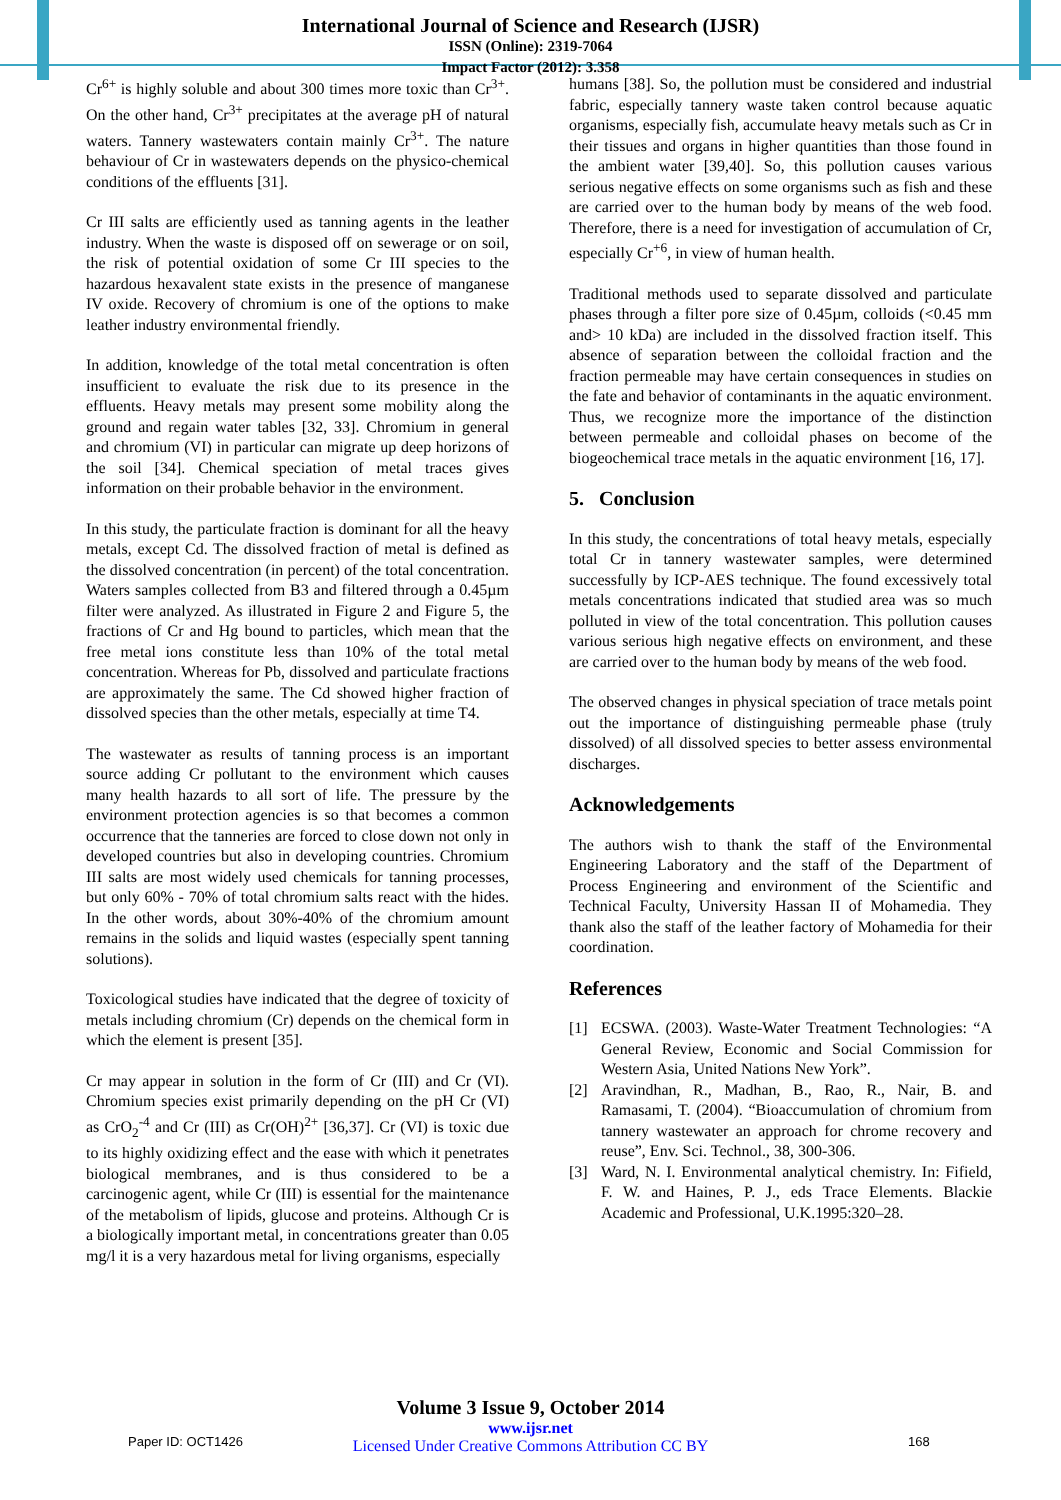International Journal of Science and Research (IJSR)
ISSN (Online): 2319-7064
Impact Factor (2012): 3.358
Cr<sup>6+</sup> is highly soluble and about 300 times more toxic than Cr<sup>3+</sup>. On the other hand, Cr<sup>3+</sup> precipitates at the average pH of natural waters. Tannery wastewaters contain mainly Cr<sup>3+</sup>. The nature behaviour of Cr in wastewaters depends on the physico-chemical conditions of the effluents [31].
Cr III salts are efficiently used as tanning agents in the leather industry. When the waste is disposed off on sewerage or on soil, the risk of potential oxidation of some Cr III species to the hazardous hexavalent state exists in the presence of manganese IV oxide. Recovery of chromium is one of the options to make leather industry environmental friendly.
In addition, knowledge of the total metal concentration is often insufficient to evaluate the risk due to its presence in the effluents. Heavy metals may present some mobility along the ground and regain water tables [32, 33]. Chromium in general and chromium (VI) in particular can migrate up deep horizons of the soil [34]. Chemical speciation of metal traces gives information on their probable behavior in the environment.
In this study, the particulate fraction is dominant for all the heavy metals, except Cd. The dissolved fraction of metal is defined as the dissolved concentration (in percent) of the total concentration. Waters samples collected from B3 and filtered through a 0.45µm filter were analyzed. As illustrated in Figure 2 and Figure 5, the fractions of Cr and Hg bound to particles, which mean that the free metal ions constitute less than 10% of the total metal concentration. Whereas for Pb, dissolved and particulate fractions are approximately the same. The Cd showed higher fraction of dissolved species than the other metals, especially at time T4.
The wastewater as results of tanning process is an important source adding Cr pollutant to the environment which causes many health hazards to all sort of life. The pressure by the environment protection agencies is so that becomes a common occurrence that the tanneries are forced to close down not only in developed countries but also in developing countries. Chromium III salts are most widely used chemicals for tanning processes, but only 60% - 70% of total chromium salts react with the hides. In the other words, about 30%-40% of the chromium amount remains in the solids and liquid wastes (especially spent tanning solutions).
Toxicological studies have indicated that the degree of toxicity of metals including chromium (Cr) depends on the chemical form in which the element is present [35].
Cr may appear in solution in the form of Cr (III) and Cr (VI). Chromium species exist primarily depending on the pH Cr (VI) as CrO<sub>2</sub><sup>-4</sup> and Cr (III) as Cr(OH)<sup>2+</sup> [36,37]. Cr (VI) is toxic due to its highly oxidizing effect and the ease with which it penetrates biological membranes, and is thus considered to be a carcinogenic agent, while Cr (III) is essential for the maintenance of the metabolism of lipids, glucose and proteins. Although Cr is a biologically important metal, in concentrations greater than 0.05 mg/l it is a very hazardous metal for living organisms, especially
humans [38]. So, the pollution must be considered and industrial fabric, especially tannery waste taken control because aquatic organisms, especially fish, accumulate heavy metals such as Cr in their tissues and organs in higher quantities than those found in the ambient water [39,40]. So, this pollution causes various serious negative effects on some organisms such as fish and these are carried over to the human body by means of the web food. Therefore, there is a need for investigation of accumulation of Cr, especially Cr<sup>+6</sup>, in view of human health.
Traditional methods used to separate dissolved and particulate phases through a filter pore size of 0.45µm, colloids (<0.45 mm and> 10 kDa) are included in the dissolved fraction itself. This absence of separation between the colloidal fraction and the fraction permeable may have certain consequences in studies on the fate and behavior of contaminants in the aquatic environment. Thus, we recognize more the importance of the distinction between permeable and colloidal phases on become of the biogeochemical trace metals in the aquatic environment [16, 17].
5. Conclusion
In this study, the concentrations of total heavy metals, especially total Cr in tannery wastewater samples, were determined successfully by ICP-AES technique. The found excessively total metals concentrations indicated that studied area was so much polluted in view of the total concentration. This pollution causes various serious high negative effects on environment, and these are carried over to the human body by means of the web food.
The observed changes in physical speciation of trace metals point out the importance of distinguishing permeable phase (truly dissolved) of all dissolved species to better assess environmental discharges.
Acknowledgements
The authors wish to thank the staff of the Environmental Engineering Laboratory and the staff of the Department of Process Engineering and environment of the Scientific and Technical Faculty, University Hassan II of Mohamedia. They thank also the staff of the leather factory of Mohamedia for their coordination.
References
[1] ECSWA. (2003). Waste-Water Treatment Technologies: “A General Review, Economic and Social Commission for Western Asia, United Nations New York”.
[2] Aravindhan, R., Madhan, B., Rao, R., Nair, B. and Ramasami, T. (2004). “Bioaccumulation of chromium from tannery wastewater an approach for chrome recovery and reuse”, Env. Sci. Technol., 38, 300-306.
[3] Ward, N. I. Environmental analytical chemistry. In: Fifield, F. W. and Haines, P. J., eds Trace Elements. Blackie Academic and Professional, U.K.1995:320–28.
Volume 3 Issue 9, October 2014
www.ijsr.net
Licensed Under Creative Commons Attribution CC BY
Paper ID: OCT1426 168